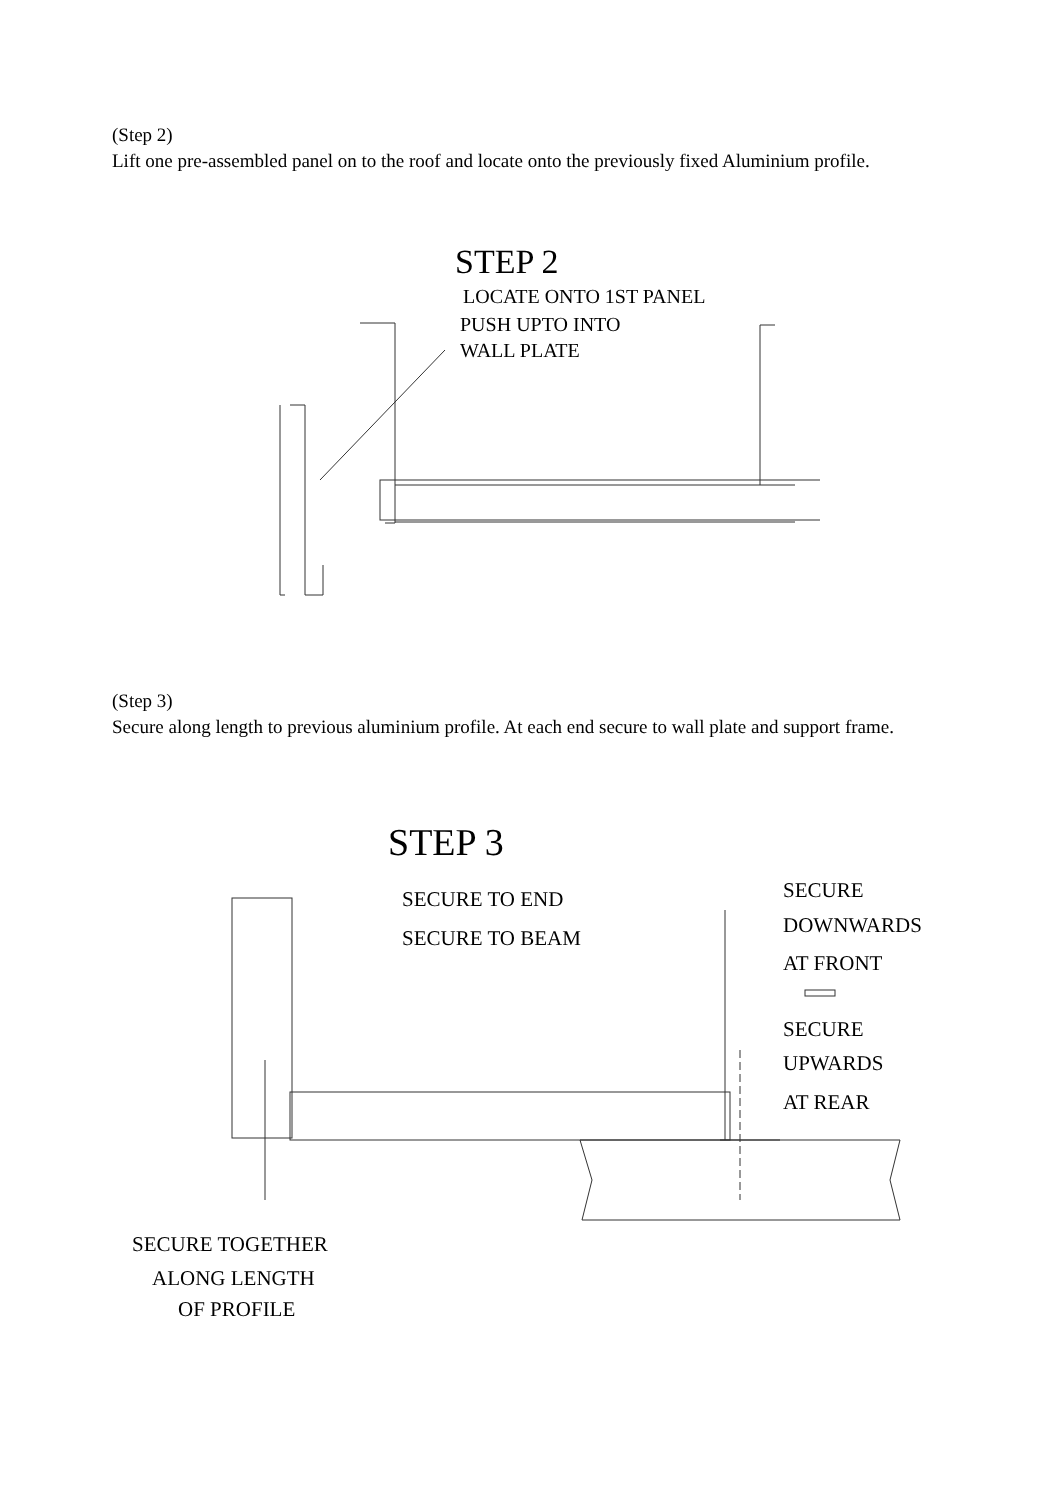(Step 2)
Lift one pre-assembled panel on to the roof and locate onto the previously fixed Aluminium profile.
STEP 2
LOCATE ONTO 1ST PANEL
PUSH UPTO INTO
WALL PLATE
(Step 3)
Secure along length to previous aluminium profile. At each end secure to wall plate and support frame.
STEP 3
SECURE TO END
SECURE TO BEAM
SECURE
DOWNWARDS
AT FRONT
SECURE
UPWARDS
AT REAR
SECURE TOGETHER
ALONG LENGTH
OF PROFILE